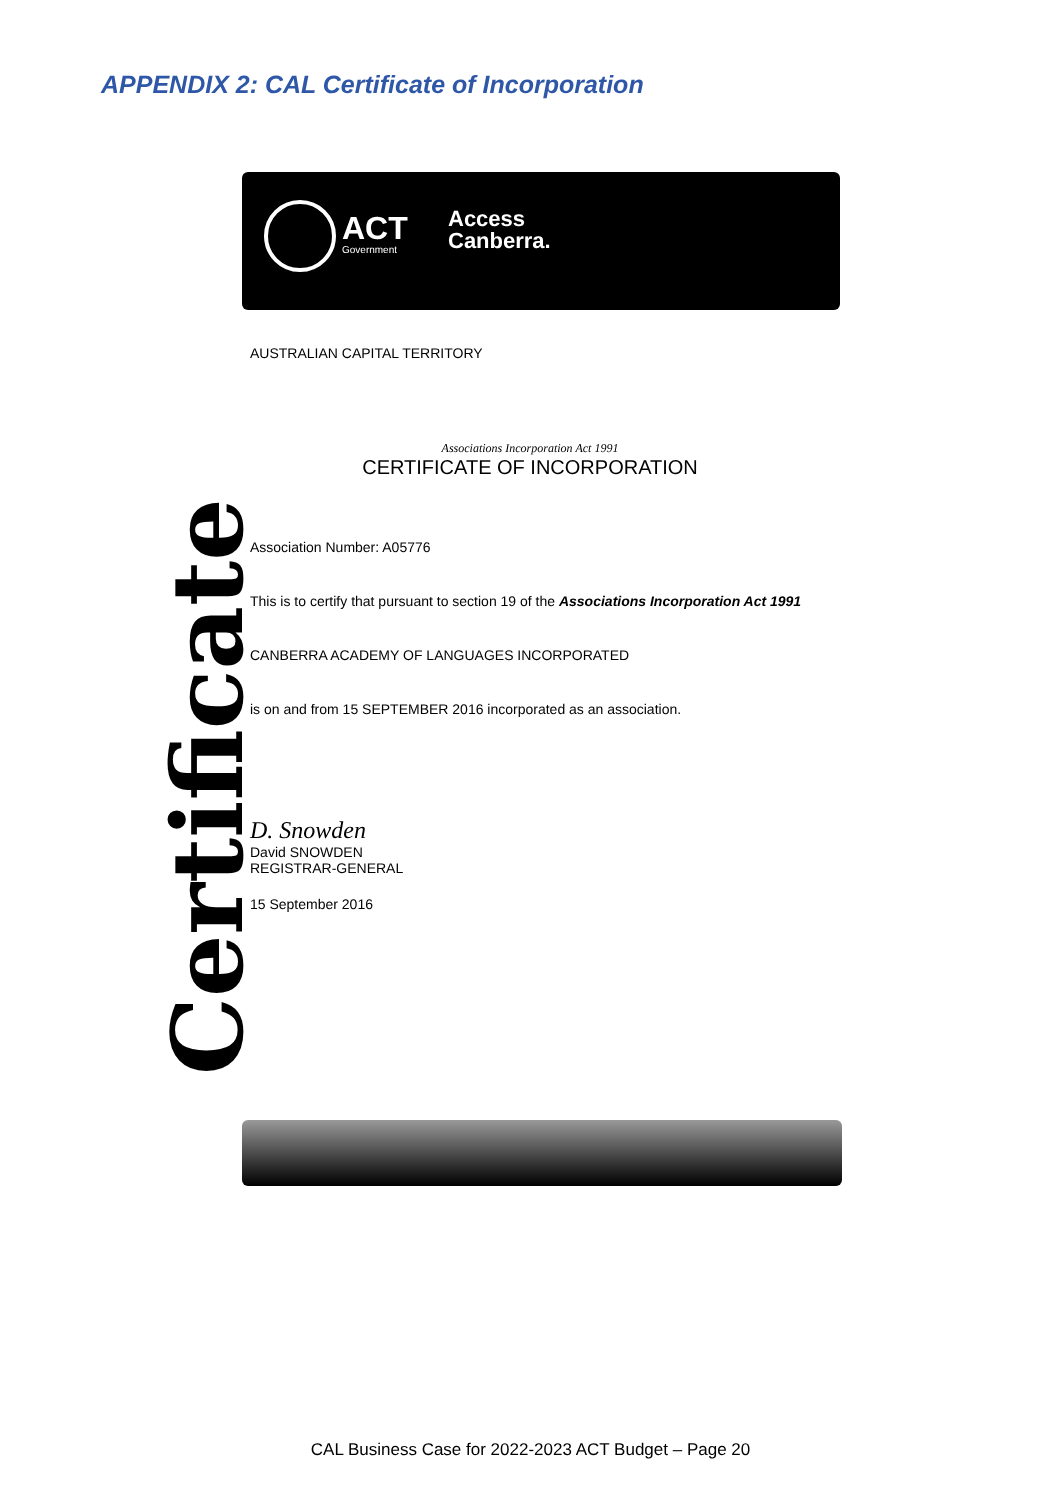APPENDIX 2: CAL Certificate of Incorporation
ACT
Government
Access
Canberra.
Certificate
AUSTRALIAN CAPITAL TERRITORY
Associations Incorporation Act 1991
CERTIFICATE OF INCORPORATION
Association Number: A05776
This is to certify that pursuant to section 19 of the Associations Incorporation Act 1991
CANBERRA ACADEMY OF LANGUAGES INCORPORATED
is on and from 15 SEPTEMBER 2016 incorporated as an association.
D. Snowden
David SNOWDEN
REGISTRAR-GENERAL
15 September 2016
CAL Business Case for 2022-2023 ACT Budget – Page 20